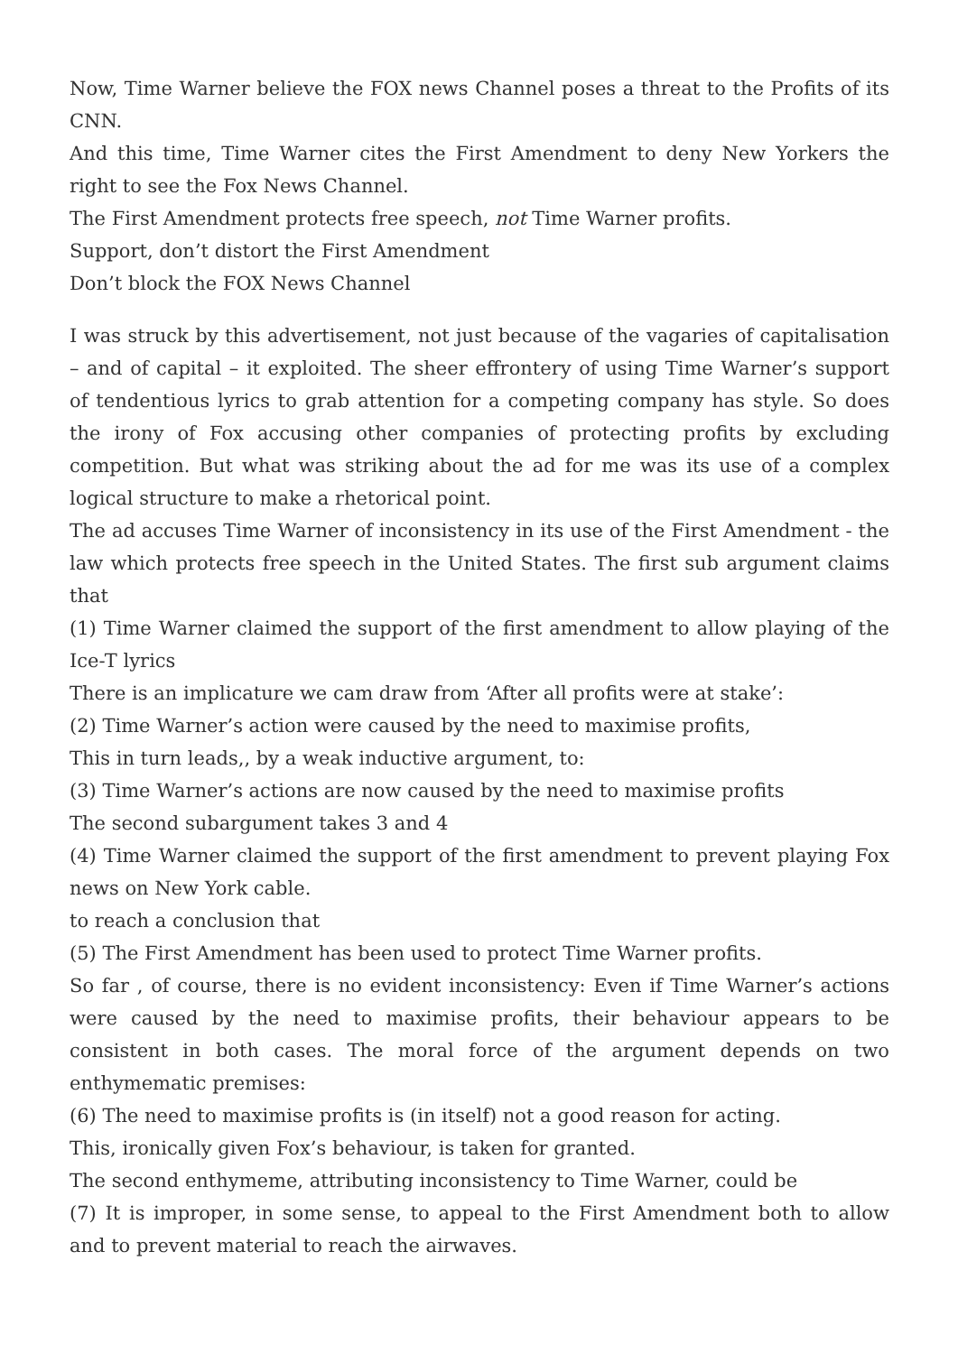Now, Time Warner believe the FOX news Channel poses a threat to the Profits of its CNN.
And this time, Time Warner cites the First Amendment to deny New Yorkers the right to see the Fox News Channel.
The First Amendment protects free speech, not Time Warner profits.
Support, don’t distort the First Amendment
Don’t block the FOX News Channel
I was struck by this advertisement, not just because of the vagaries of capitalisation – and of capital – it exploited. The sheer effrontery of using Time Warner’s support of tendentious lyrics to grab attention for a competing company has style. So does the irony of Fox accusing other companies of protecting profits by excluding competition. But what was striking about the ad for me was its use of a complex logical structure to make a rhetorical point.
The ad accuses Time Warner of inconsistency in its use of the First Amendment - the law which protects free speech in the United States. The first sub argument claims that
(1) Time Warner claimed the support of the first amendment to allow playing of the Ice-T lyrics
There is an implicature we cam draw from ‘After all profits were at stake’:
(2) Time Warner’s action were caused by the need to maximise profits,
This in turn leads,, by a weak inductive argument, to:
(3) Time Warner’s actions are now caused by the need to maximise profits
The second subargument takes 3 and 4
(4) Time Warner claimed the support of the first amendment to prevent playing Fox news on New York cable.
to reach a conclusion that
(5) The First Amendment has been used to protect Time Warner profits.
So far , of course, there is no evident inconsistency: Even if Time Warner’s actions were caused by the need to maximise profits, their behaviour appears to be consistent in both cases. The moral force of the argument depends on two enthymematic premises:
(6) The need to maximise profits is (in itself) not a good reason for acting.
This, ironically given Fox’s behaviour, is taken for granted.
The second enthymeme, attributing inconsistency to Time Warner, could be
(7) It is improper, in some sense, to appeal to the First Amendment both to allow and to prevent material to reach the airwaves.